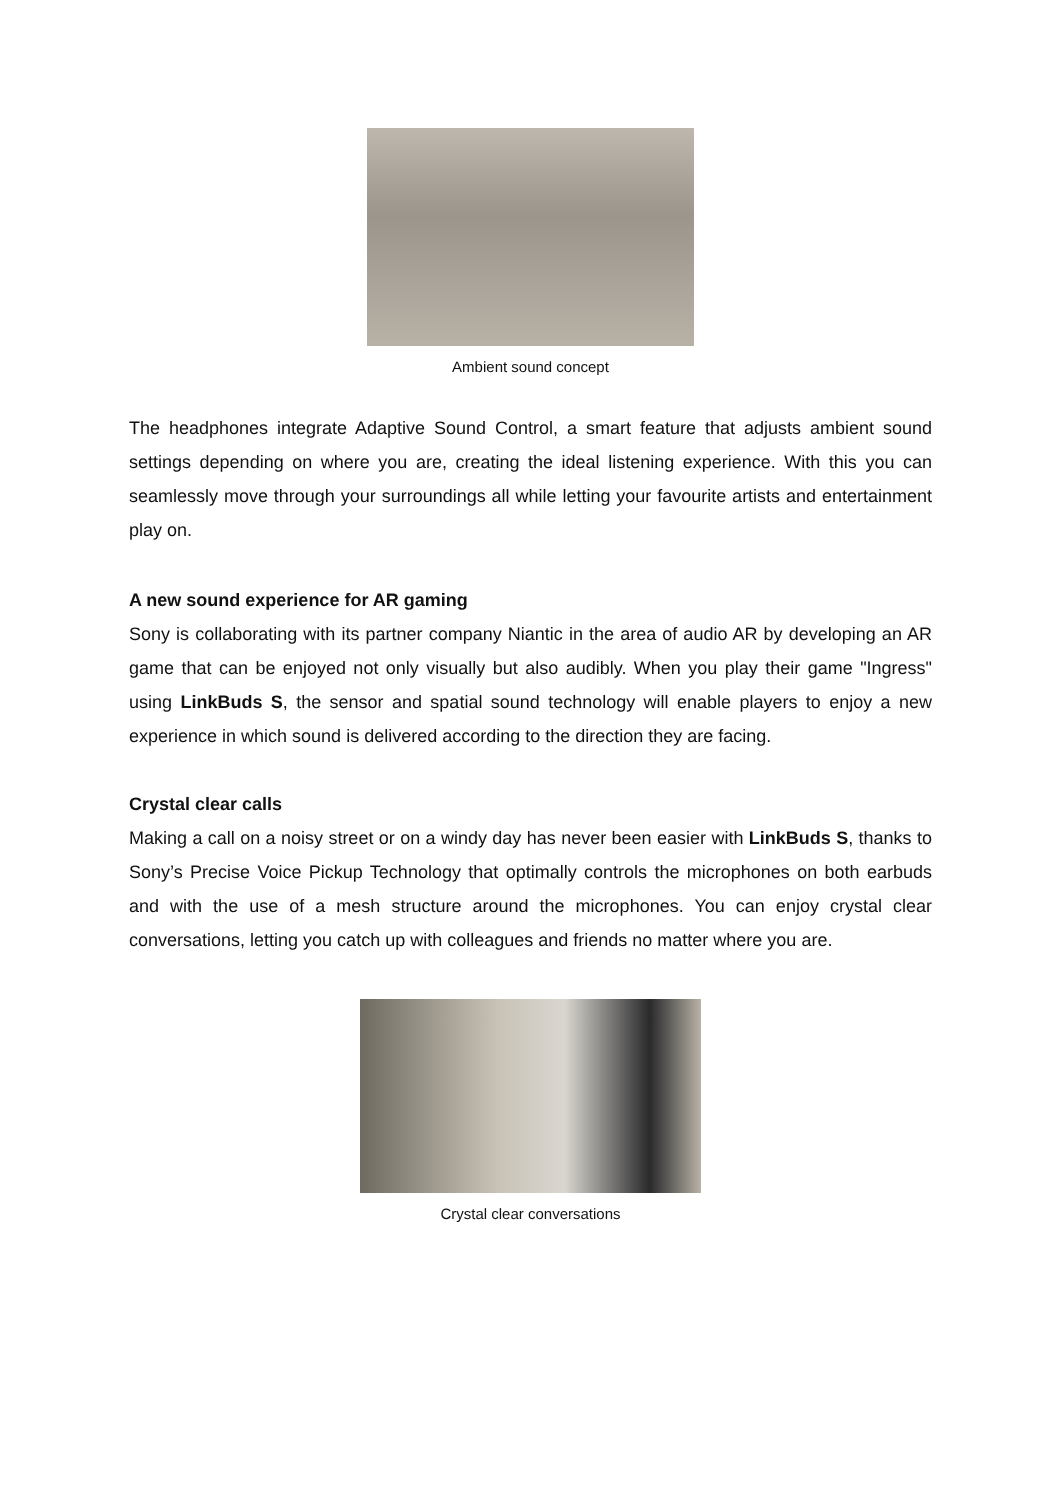Ambient sound concept
The headphones integrate Adaptive Sound Control, a smart feature that adjusts ambient sound settings depending on where you are, creating the ideal listening experience. With this you can seamlessly move through your surroundings all while letting your favourite artists and entertainment play on.
A new sound experience for AR gaming
Sony is collaborating with its partner company Niantic in the area of audio AR by developing an AR game that can be enjoyed not only visually but also audibly. When you play their game "Ingress" using LinkBuds S, the sensor and spatial sound technology will enable players to enjoy a new experience in which sound is delivered according to the direction they are facing.
Crystal clear calls
Making a call on a noisy street or on a windy day has never been easier with LinkBuds S, thanks to Sony’s Precise Voice Pickup Technology that optimally controls the microphones on both earbuds and with the use of a mesh structure around the microphones. You can enjoy crystal clear conversations, letting you catch up with colleagues and friends no matter where you are.
Crystal clear conversations